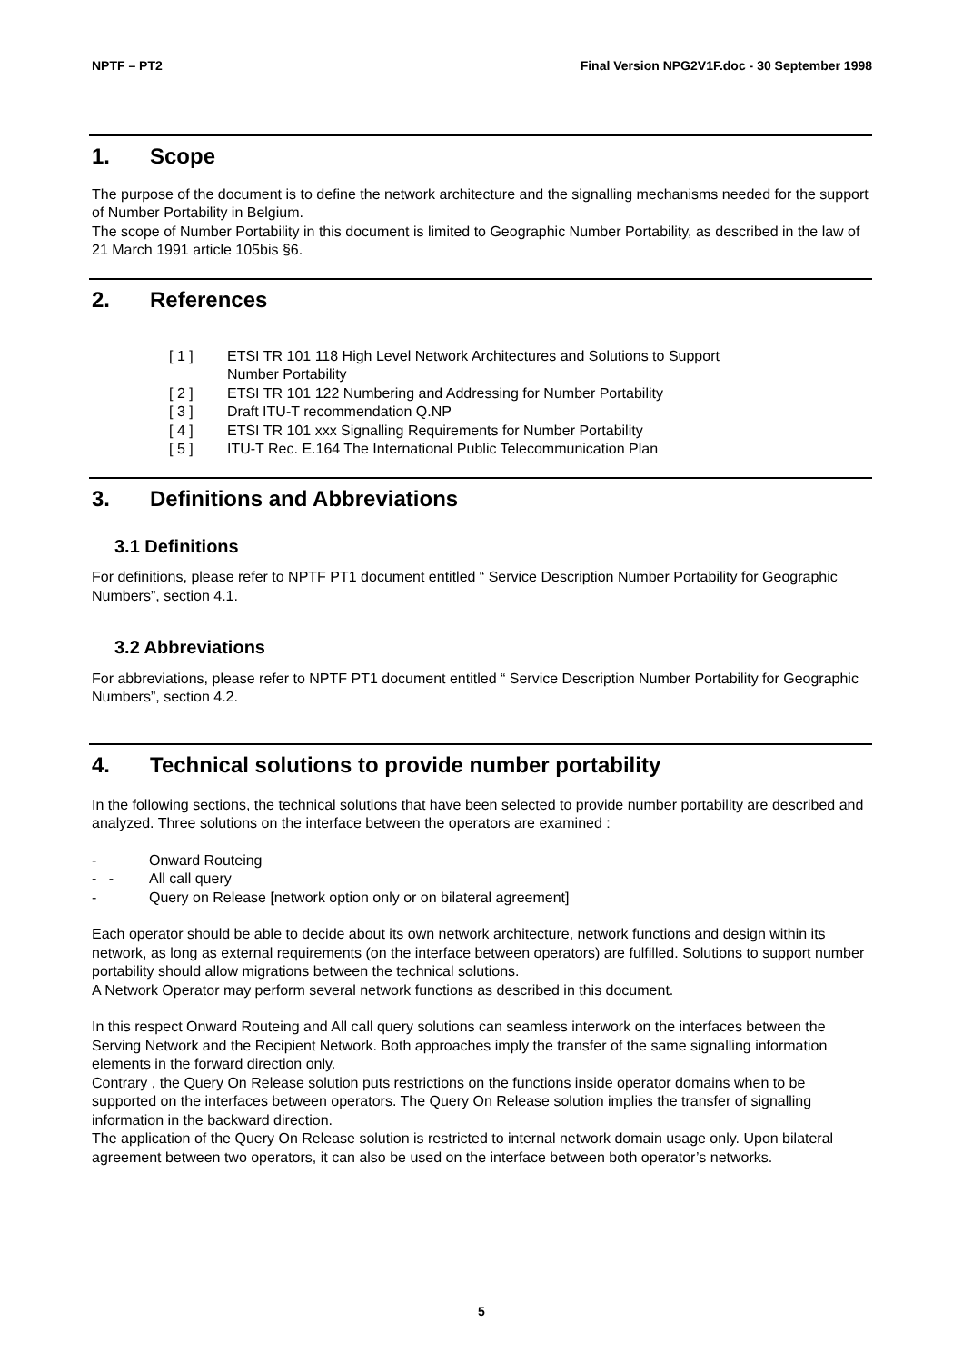NPTF – PT2 Final Version NPG2V1F.doc - 30 September 1998
1. Scope
The purpose of the document is to define the network architecture and the signalling mechanisms needed for the support of Number Portability in Belgium.
The scope of Number Portability in this document is limited to Geographic Number Portability, as described in the law of 21 March 1991 article 105bis §6.
2. References
[ 1 ] ETSI TR 101 118 High Level Network Architectures and Solutions to Support
Number Portability
[ 2 ] ETSI TR 101 122 Numbering and Addressing for Number Portability
[ 3 ] Draft ITU-T recommendation Q.NP
[ 4 ] ETSI TR 101 xxx Signalling Requirements for Number Portability
[ 5 ] ITU-T Rec. E.164 The International Public Telecommunication Plan
3. Definitions and Abbreviations
3.1 Definitions
For definitions, please refer to NPTF PT1 document entitled “ Service Description Number Portability for Geographic Numbers”, section 4.1.
3.2 Abbreviations
For abbreviations, please refer to NPTF PT1 document entitled “ Service Description Number Portability for Geographic Numbers”, section 4.2.
4. Technical solutions to provide number portability
In the following sections, the technical solutions that have been selected to provide number portability are described and analyzed. Three solutions on the interface between the operators are examined :
- Onward Routeing
- - All call query
- Query on Release [network option only or on bilateral agreement]
Each operator should be able to decide about its own network architecture, network functions and design within its network, as long as external requirements (on the interface between operators) are fulfilled. Solutions to support number portability should allow migrations between the technical solutions.
A Network Operator may perform several network functions as described in this document.
In this respect Onward Routeing and All call query solutions can seamless interwork on the interfaces between the Serving Network and the Recipient Network. Both approaches imply the transfer of the same signalling information elements in the forward direction only.
Contrary , the Query On Release solution puts restrictions on the functions inside operator domains when to be supported on the interfaces between operators. The Query On Release solution implies the transfer of signalling information in the backward direction.
The application of the Query On Release solution is restricted to internal network domain usage only. Upon bilateral agreement between two operators, it can also be used on the interface between both operator’s networks.
5